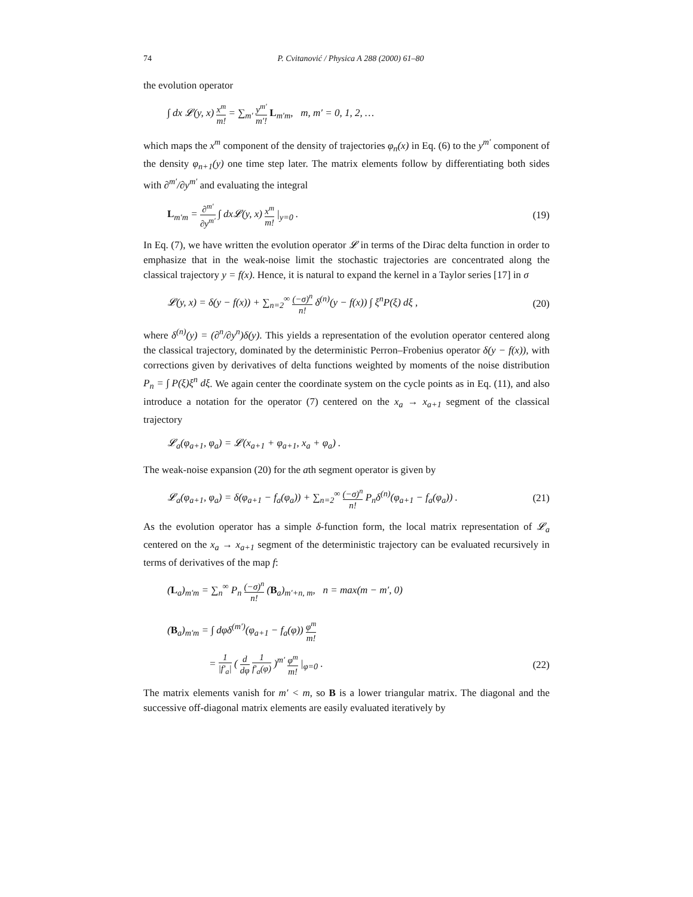74 P. Cvitanović / Physica A 288 (2000) 61–80
the evolution operator
∫ dx 𝓛(y, x) x<sup>m</sup> m! = ∑<sub>m′</sub> y<sup>m′</sup> m′! L<sub>m′m</sub>, m, m′ = 0, 1, 2, …
which maps the x<sup>m</sup> component of the density of trajectories φ<sub>n</sub>(x) in Eq. (6) to the y<sup>m′</sup> component of the density φ<sub>n+1</sub>(y) one time step later. The matrix elements follow by differentiating both sides with ∂<sup>m′</sup>/∂y<sup>m′</sup> and evaluating the integral
L<sub>m′m</sub> = ∂<sup>m′</sup> ∂y<sup>m′</sup> ∫ dx𝓛(y, x) x<sup>m</sup> m! |<sub>y=0</sub> . (19)
In Eq. (7), we have written the evolution operator 𝓛 in terms of the Dirac delta function in order to emphasize that in the weak-noise limit the stochastic trajectories are concentrated along the classical trajectory y = f(x). Hence, it is natural to expand the kernel in a Taylor series [17] in σ
𝓛(y, x) = δ(y − f(x)) + ∑<sub>n=2</sub><sup>∞</sup> (−σ)<sup>n</sup> n! δ<sup>(n)</sup>(y − f(x)) ∫ ξ<sup>n</sup>P(ξ) dξ , (20)
where δ<sup>(n)</sup>(y) = (∂<sup>n</sup>/∂y<sup>n</sup>)δ(y). This yields a representation of the evolution operator centered along the classical trajectory, dominated by the deterministic Perron–Frobenius operator δ(y − f(x)), with corrections given by derivatives of delta functions weighted by moments of the noise distribution P<sub>n</sub> = ∫ P(ξ)ξ<sup>n</sup> dξ. We again center the coordinate system on the cycle points as in Eq. (11), and also introduce a notation for the operator (7) centered on the x<sub>a</sub> → x<sub>a+1</sub> segment of the classical trajectory
𝓛<sub>a</sub>(φ<sub>a+1</sub>, φ<sub>a</sub>) = 𝓛(x<sub>a+1</sub> + φ<sub>a+1</sub>, x<sub>a</sub> + φ<sub>a</sub>) .
The weak-noise expansion (20) for the ath segment operator is given by
𝓛<sub>a</sub>(φ<sub>a+1</sub>, φ<sub>a</sub>) = δ(φ<sub>a+1</sub> − f<sub>a</sub>(φ<sub>a</sub>)) + ∑<sub>n=2</sub><sup>∞</sup> (−σ)<sup>n</sup> n! P<sub>n</sub>δ<sup>(n)</sup>(φ<sub>a+1</sub> − f<sub>a</sub>(φ<sub>a</sub>)) . (21)
As the evolution operator has a simple δ-function form, the local matrix representation of 𝓛<sub>a</sub> centered on the x<sub>a</sub> → x<sub>a+1</sub> segment of the deterministic trajectory can be evaluated recursively in terms of derivatives of the map f:
(L<sub>a</sub>)<sub>m′m</sub> = ∑<sub>n</sub><sup>∞</sup> P<sub>n</sub> (−σ)<sup>n</sup> n! (B<sub>a</sub>)<sub>m′+n, m</sub>, n = max(m − m′, 0)
(B<sub>a</sub>)<sub>m′m</sub> = ∫ dφδ<sup>(m′)</sup>(φ<sub>a+1</sub> − f<sub>a</sub>(φ)) φ<sup>m</sup> m!
= 1 |f′<sub>a</sub>| ( d dφ 1 f′<sub>a</sub>(φ) )<sup>m′</sup> φ<sup>m</sup> m! |<sub>φ=0</sub> . (22)
The matrix elements vanish for m′ < m, so B is a lower triangular matrix. The diagonal and the successive off-diagonal matrix elements are easily evaluated iteratively by